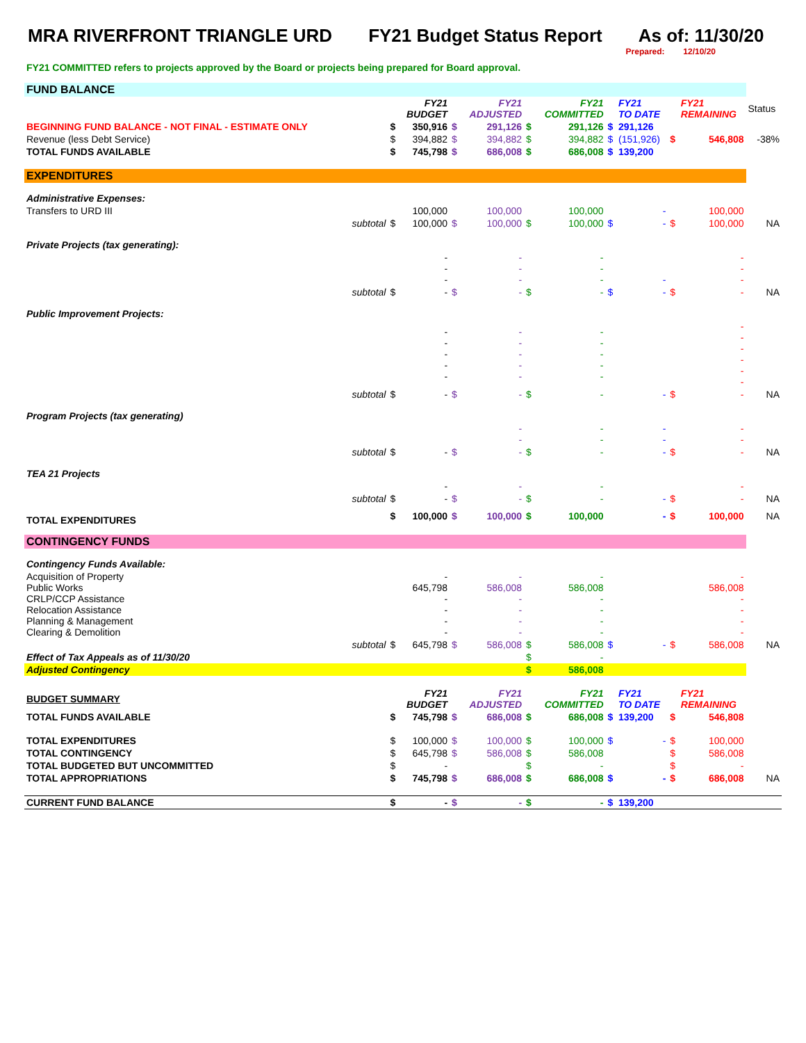MRA RIVERFRONT TRIANGLE URD FY21 Budget Status Report As of: 11/30/20
Prepared: 12/10/20
FY21 COMMITTED refers to projects approved by the Board or projects being prepared for Board approval.
| FUND BALANCE | | | | | | | | | | | | |
| | | | FY21 BUDGET | | FY21 ADJUSTED | | FY21 COMMITTED | | FY21 TO DATE | | FY21 REMAINING | Status |
| BEGINNING FUND BALANCE - NOT FINAL - ESTIMATE ONLY | | $ | 350,916 | $ | 291,126 | $ | 291,126 | $ | 291,126 | | | |
| Revenue (less Debt Service) | | $ | 394,882 | $ | 394,882 | $ | 394,882 | $ | (151,926) | $ | 546,808 | -38% |
| TOTAL FUNDS AVAILABLE | | $ | 745,798 | $ | 686,008 | $ | 686,008 | $ | 139,200 | | | |
| EXPENDITURES | | | | | | | | | | | | |
| Administrative Expenses: | | | | | | | | | | | | |
| Transfers to URD III | | | 100,000 | | 100,000 | | 100,000 | | - | | 100,000 | |
| | subtotal | $ | 100,000 | $ | 100,000 | $ | 100,000 | $ | - | $ | 100,000 | NA |
| Private Projects (tax generating): | | | | | | | | | | | | |
| | | | - - - | | - - - | | - - - | | - | | - - - | |
| | subtotal | $ | - | $ | - | $ | - | $ | - | $ | - | NA |
| Public Improvement Projects: | | | | | | | | | | | | |
| | | | - - - - - | | - - - - - | | - - - - - | | | | - - - - - - | |
| | subtotal | $ | - | $ | - | $ | - | | - | $ | - | NA |
| Program Projects (tax generating) | | | | | | | | | | | | |
| | | | | | - - | | - - | | - - | | - - | |
| | subtotal | $ | - | $ | - | $ | - | | - | $ | - | NA |
| TEA 21 Projects | | | | | | | | | | | | |
| | | | - | | - | | - | | | | - | |
| | subtotal | $ | - | $ | - | $ | - | | - | $ | - | NA |
| TOTAL EXPENDITURES | | $ | 100,000 | $ | 100,000 | $ | 100,000 | | - | $ | 100,000 | NA |
| CONTINGENCY FUNDS | | | | | | | | | | | | |
| Contingency Funds Available: | | | | | | | | | | | | |
| Acquisition of Property Public Works CRLP/CCP Assistance Relocation Assistance Planning & Management Clearing & Demolition | | | - 645,798 - - - - | | - 586,008 - - - - | | - 586,008 - - - - | | | | - 586,008 - - - - | |
| | subtotal | $ | 645,798 | $ | 586,008 | $ | 586,008 | $ | - | $ | 586,008 | NA |
| Effect of Tax Appeals as of 11/30/20 | | | | | | $ | - | | | | | |
| Adjusted Contingency | | | | | | $ | 586,008 | | | | | |
| BUDGET SUMMARY | | | FY21 BUDGET | | FY21 ADJUSTED | | FY21 COMMITTED | | FY21 TO DATE | | FY21 REMAINING | |
| TOTAL FUNDS AVAILABLE | | $ | 745,798 | $ | 686,008 | $ | 686,008 | $ | 139,200 | $ | 546,808 | |
| TOTAL EXPENDITURES | | $ | 100,000 | $ | 100,000 | $ | 100,000 | $ | - | $ | 100,000 | |
| TOTAL CONTINGENCY | | $ | 645,798 | $ | 586,008 | $ | 586,008 | | | $ | 586,008 | |
| TOTAL BUDGETED BUT UNCOMMITTED | | $ | - | | | $ | - | | | $ | - | |
| TOTAL APPROPRIATIONS | | $ | 745,798 | $ | 686,008 | $ | 686,008 | $ | - | $ | 686,008 | NA |
| CURRENT FUND BALANCE | | $ | - | $ | - | $ | - | $ | 139,200 | | | |